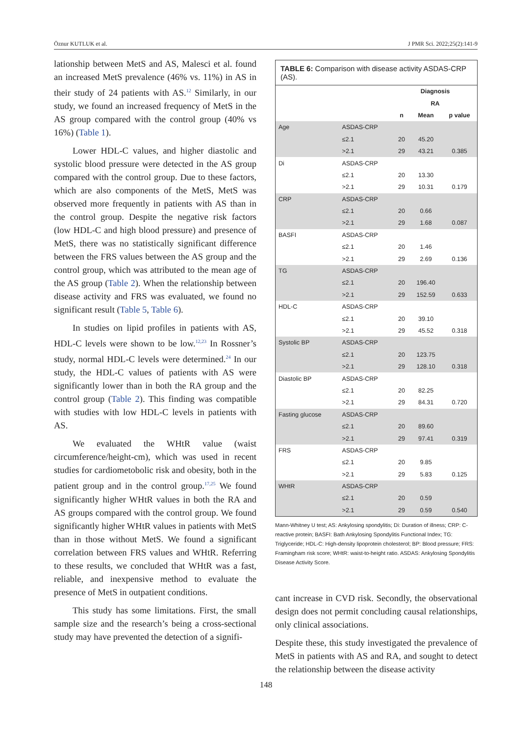Öznur KUTLUK et al. J PMR Sci. 2022;25(2):141-9
lationship between MetS and AS, Malesci et al. found an increased MetS prevalence (46% vs. 11%) in AS in their study of 24 patients with AS.<sup>12</sup> Similarly, in our study, we found an increased frequency of MetS in the AS group compared with the control group (40% vs 16%) (Table 1).
Lower HDL-C values, and higher diastolic and systolic blood pressure were detected in the AS group compared with the control group. Due to these factors, which are also components of the MetS, MetS was observed more frequently in patients with AS than in the control group. Despite the negative risk factors (low HDL-C and high blood pressure) and presence of MetS, there was no statistically significant difference between the FRS values between the AS group and the control group, which was attributed to the mean age of the AS group (Table 2). When the relationship between disease activity and FRS was evaluated, we found no significant result (Table 5, Table 6).
In studies on lipid profiles in patients with AS, HDL-C levels were shown to be low.<sup>12,23</sup> In Rossner’s study, normal HDL-C levels were determined.<sup>24</sup> In our study, the HDL-C values of patients with AS were significantly lower than in both the RA group and the control group (Table 2). This finding was compatible with studies with low HDL-C levels in patients with AS.
We evaluated the WHtR value (waist circumference/height-cm), which was used in recent studies for cardiometobolic risk and obesity, both in the patient group and in the control group.<sup>17,25</sup> We found significantly higher WHtR values in both the RA and AS groups compared with the control group. We found significantly higher WHtR values in patients with MetS than in those without MetS. We found a significant correlation between FRS values and WHtR. Referring to these results, we concluded that WHtR was a fast, reliable, and inexpensive method to evaluate the presence of MetS in outpatient conditions.
This study has some limitations. First, the small sample size and the research’s being a cross-sectional study may have prevented the detection of a signifi-
TABLE 6: Comparison with disease activity ASDAS-CRP (AS).
| | | Diagnosis | | |
| --- | --- | --- | --- | --- |
| | | RA | | |
| | | n | Mean | p value |
| Age | ASDAS-CRP | | | |
| | ≤2.1 | 20 | 45.20 | |
| | >2.1 | 29 | 43.21 | 0.385 |
| Di | ASDAS-CRP | | | |
| | ≤2.1 | 20 | 13.30 | |
| | >2.1 | 29 | 10.31 | 0.179 |
| CRP | ASDAS-CRP | | | |
| | ≤2.1 | 20 | 0.66 | |
| | >2.1 | 29 | 1.68 | 0.087 |
| BASFI | ASDAS-CRP | | | |
| | ≤2.1 | 20 | 1.46 | |
| | >2.1 | 29 | 2.69 | 0.136 |
| TG | ASDAS-CRP | | | |
| | ≤2.1 | 20 | 196.40 | |
| | >2.1 | 29 | 152.59 | 0.633 |
| HDL-C | ASDAS-CRP | | | |
| | ≤2.1 | 20 | 39.10 | |
| | >2.1 | 29 | 45.52 | 0.318 |
| Systolic BP | ASDAS-CRP | | | |
| | ≤2.1 | 20 | 123.75 | |
| | >2.1 | 29 | 128.10 | 0.318 |
| Diastolic BP | ASDAS-CRP | | | |
| | ≤2.1 | 20 | 82.25 | |
| | >2.1 | 29 | 84.31 | 0.720 |
| Fasting glucose | ASDAS-CRP | | | |
| | ≤2.1 | 20 | 89.60 | |
| | >2.1 | 29 | 97.41 | 0.319 |
| FRS | ASDAS-CRP | | | |
| | ≤2.1 | 20 | 9.85 | |
| | >2.1 | 29 | 5.83 | 0.125 |
| WHtR | ASDAS-CRP | | | |
| | ≤2.1 | 20 | 0.59 | |
| | >2.1 | 29 | 0.59 | 0.540 |
Mann-Whitney U test; AS: Ankylosing spondylitis; Di: Duration of illness; CRP: C-reactive protein; BASFI: Bath Ankylosing Spondylitis Functional Index; TG: Triglyceride; HDL-C: High-density lipoprotein cholesterol; BP: Blood pressure; FRS: Framingham risk score; WHtR: waist-to-height ratio. ASDAS: Ankylosing Spondylitis Disease Activity Score.
cant increase in CVD risk. Secondly, the observational design does not permit concluding causal relationships, only clinical associations.
Despite these, this study investigated the prevalence of MetS in patients with AS and RA, and sought to detect the relationship between the disease activity
148